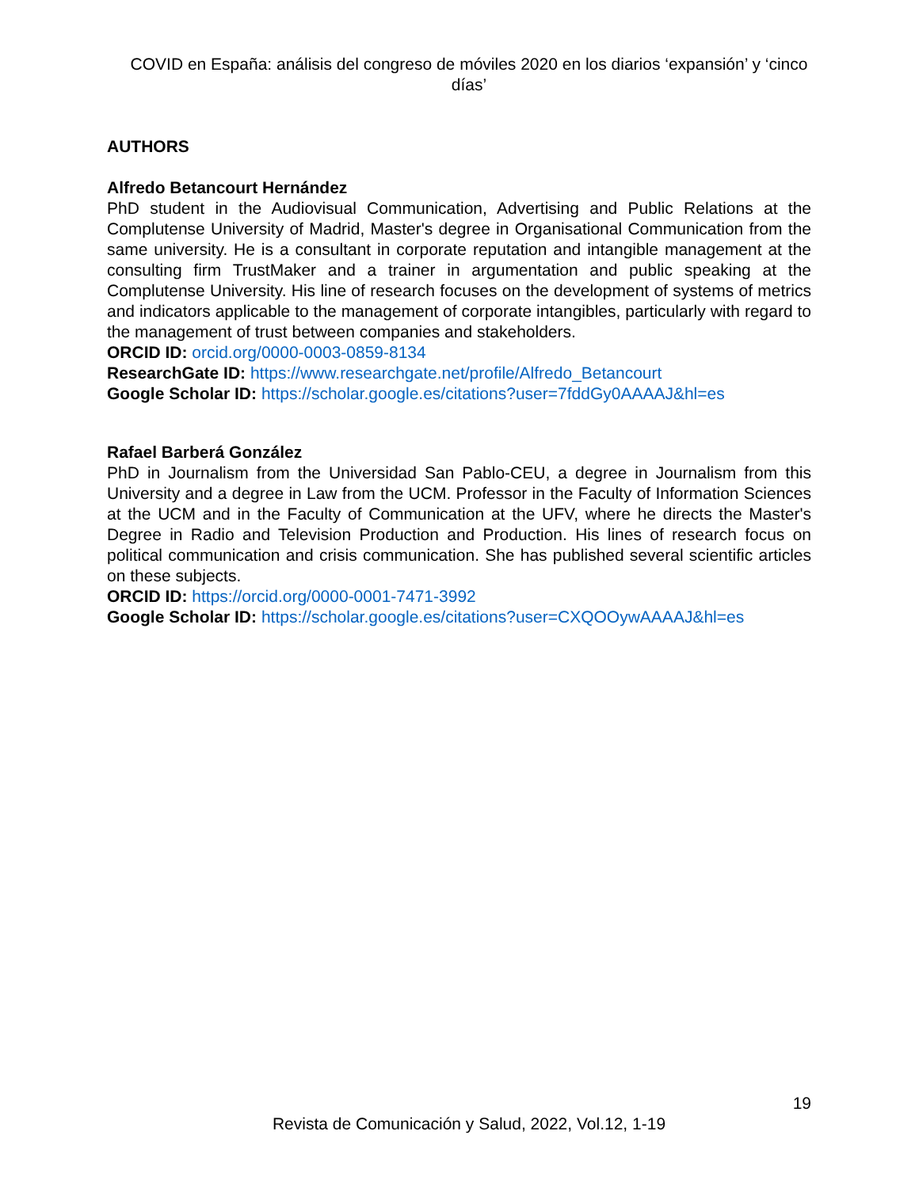COVID en España: análisis del congreso de móviles 2020 en los diarios ‘expansión’ y ‘cinco días’
AUTHORS
Alfredo Betancourt Hernández
PhD student in the Audiovisual Communication, Advertising and Public Relations at the Complutense University of Madrid, Master's degree in Organisational Communication from the same university. He is a consultant in corporate reputation and intangible management at the consulting firm TrustMaker and a trainer in argumentation and public speaking at the Complutense University. His line of research focuses on the development of systems of metrics and indicators applicable to the management of corporate intangibles, particularly with regard to the management of trust between companies and stakeholders.
ORCID ID: orcid.org/0000-0003-0859-8134
ResearchGate ID: https://www.researchgate.net/profile/Alfredo_Betancourt
Google Scholar ID: https://scholar.google.es/citations?user=7fddGy0AAAAJ&hl=es
Rafael Barberá González
PhD in Journalism from the Universidad San Pablo-CEU, a degree in Journalism from this University and a degree in Law from the UCM. Professor in the Faculty of Information Sciences at the UCM and in the Faculty of Communication at the UFV, where he directs the Master's Degree in Radio and Television Production and Production. His lines of research focus on political communication and crisis communication. She has published several scientific articles on these subjects.
ORCID ID: https://orcid.org/0000-0001-7471-3992
Google Scholar ID: https://scholar.google.es/citations?user=CXQOOywAAAAJ&hl=es
19
Revista de Comunicación y Salud, 2022, Vol.12, 1-19